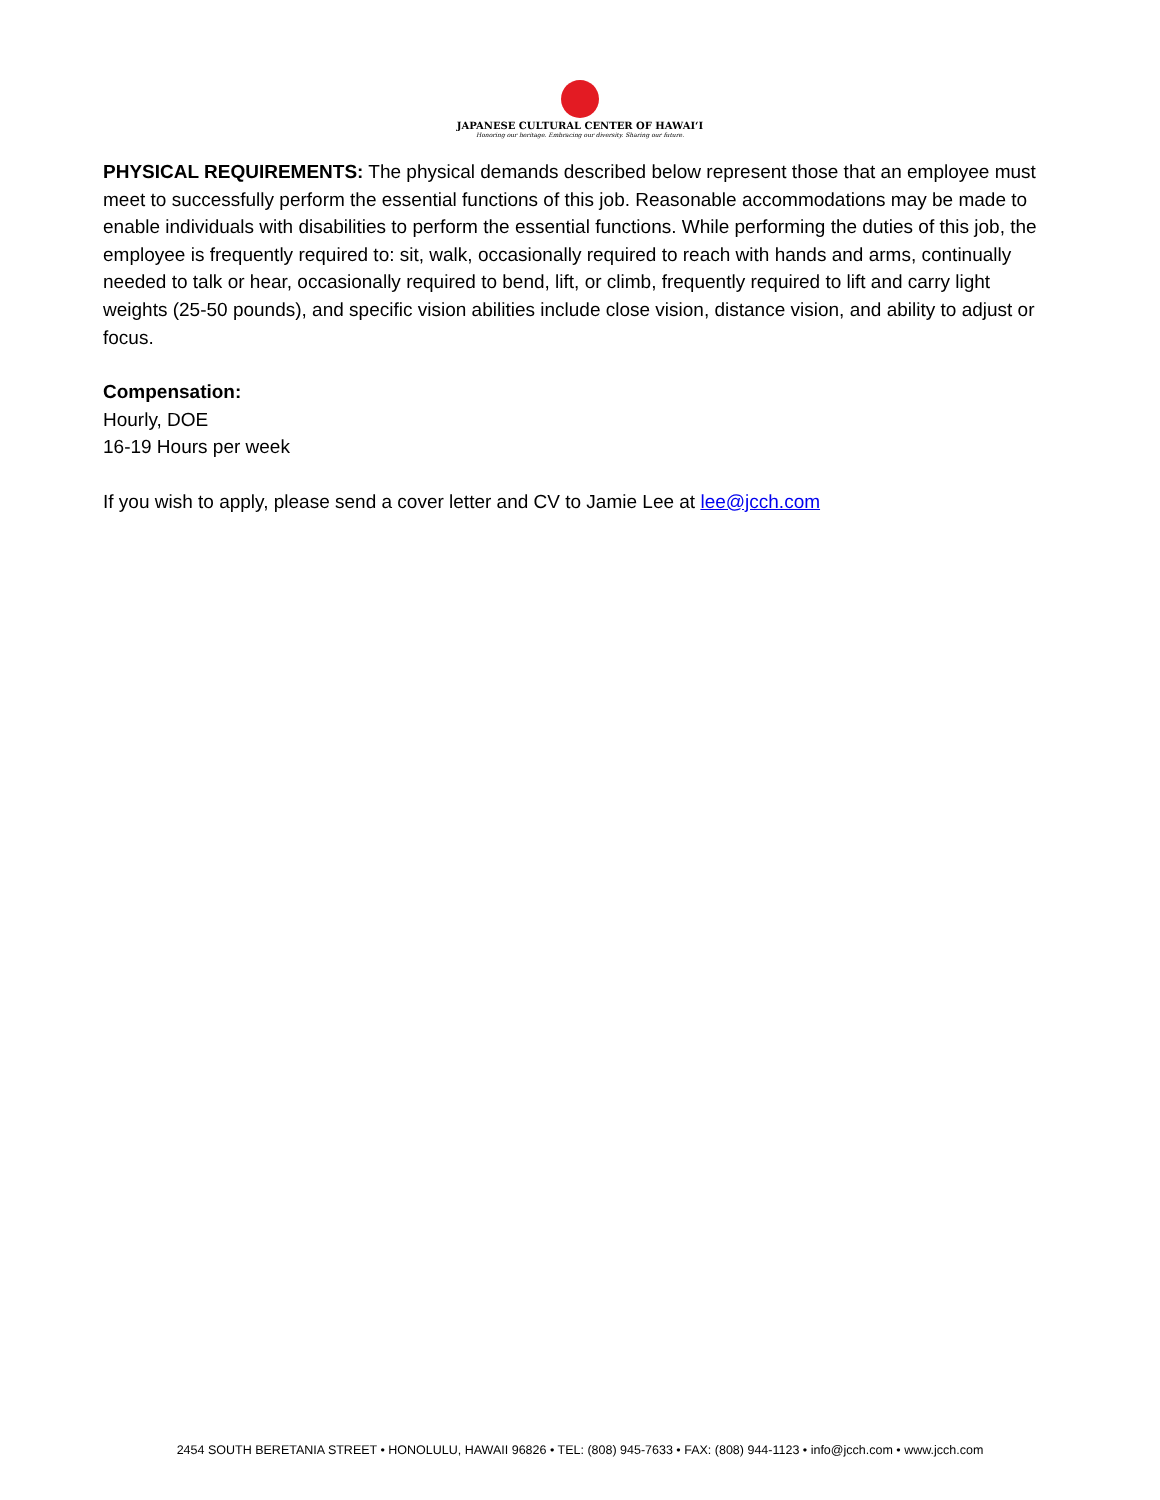JAPANESE CULTURAL CENTER OF HAWAI‘I
Honoring our heritage. Embracing our diversity. Sharing our future.
PHYSICAL REQUIREMENTS: The physical demands described below represent those that an employee must meet to successfully perform the essential functions of this job. Reasonable accommodations may be made to enable individuals with disabilities to perform the essential functions. While performing the duties of this job, the employee is frequently required to: sit, walk, occasionally required to reach with hands and arms, continually needed to talk or hear, occasionally required to bend, lift, or climb, frequently required to lift and carry light weights (25-50 pounds), and specific vision abilities include close vision, distance vision, and ability to adjust or focus.
Compensation:
Hourly, DOE
16-19 Hours per week
If you wish to apply, please send a cover letter and CV to Jamie Lee at lee@jcch.com
2454 SOUTH BERETANIA STREET • HONOLULU, HAWAII 96826 • TEL: (808) 945-7633 • FAX: (808) 944-1123 • info@jcch.com • www.jcch.com